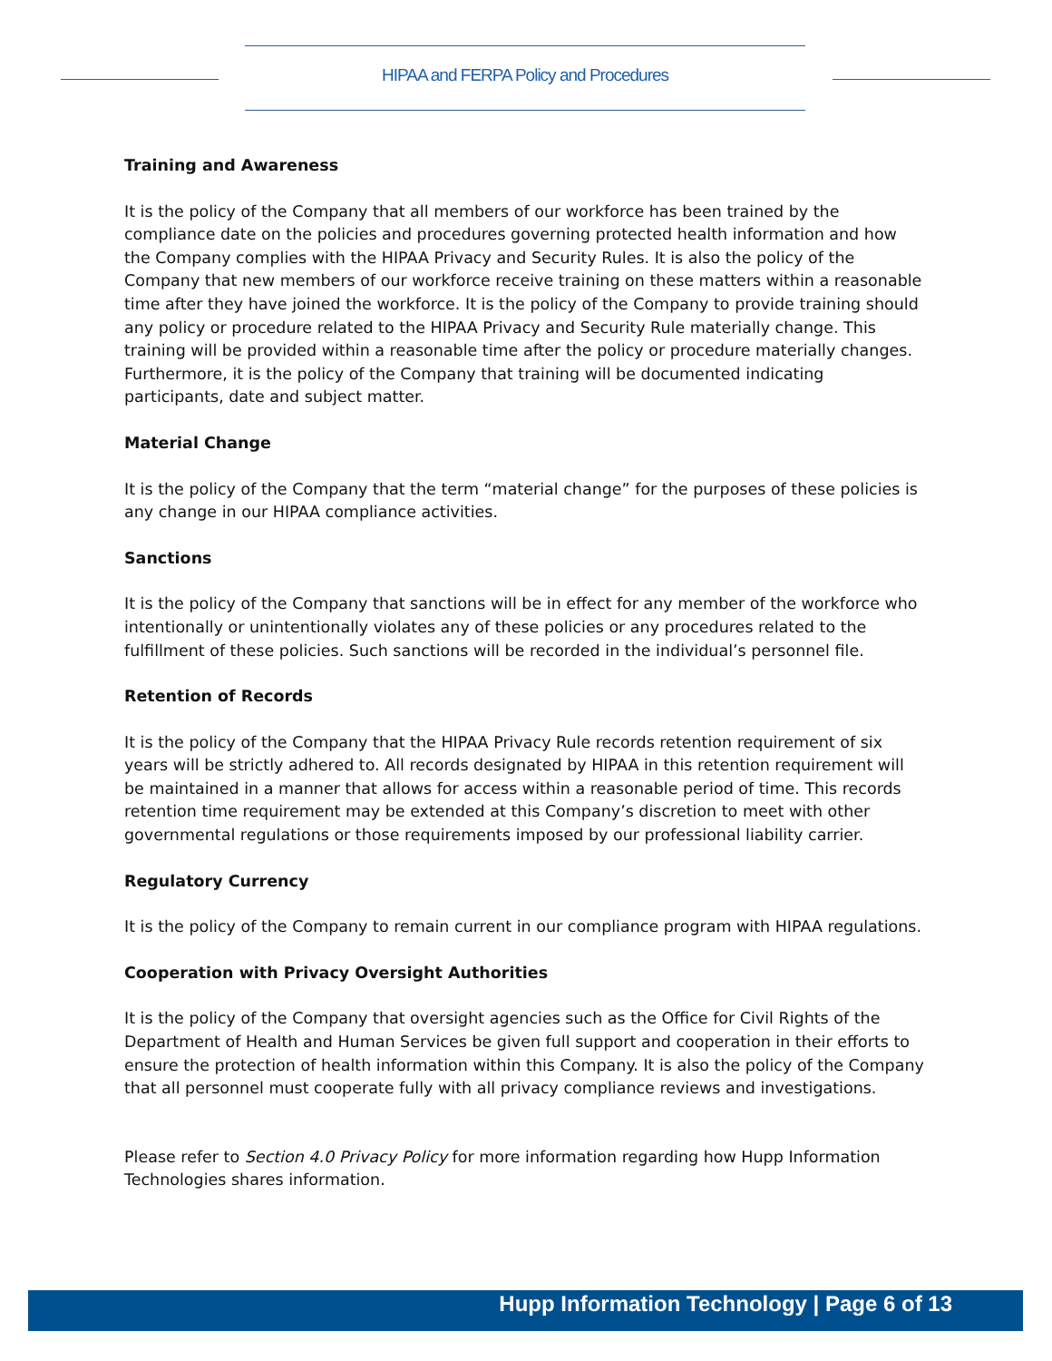HIPAA and FERPA Policy and Procedures
Training and Awareness
It is the policy of the Company that all members of our workforce has been trained by the compliance date on the policies and procedures governing protected health information and how the Company complies with the HIPAA Privacy and Security Rules. It is also the policy of the Company that new members of our workforce receive training on these matters within a reasonable time after they have joined the workforce. It is the policy of the Company to provide training should any policy or procedure related to the HIPAA Privacy and Security Rule materially change. This training will be provided within a reasonable time after the policy or procedure materially changes. Furthermore, it is the policy of the Company that training will be documented indicating participants, date and subject matter.
Material Change
It is the policy of the Company that the term “material change” for the purposes of these policies is any change in our HIPAA compliance activities.
Sanctions
It is the policy of the Company that sanctions will be in effect for any member of the workforce who intentionally or unintentionally violates any of these policies or any procedures related to the fulfillment of these policies. Such sanctions will be recorded in the individual’s personnel file.
Retention of Records
It is the policy of the Company that the HIPAA Privacy Rule records retention requirement of six years will be strictly adhered to. All records designated by HIPAA in this retention requirement will be maintained in a manner that allows for access within a reasonable period of time. This records retention time requirement may be extended at this Company’s discretion to meet with other governmental regulations or those requirements imposed by our professional liability carrier.
Regulatory Currency
It is the policy of the Company to remain current in our compliance program with HIPAA regulations.
Cooperation with Privacy Oversight Authorities
It is the policy of the Company that oversight agencies such as the Office for Civil Rights of the Department of Health and Human Services be given full support and cooperation in their efforts to ensure the protection of health information within this Company. It is also the policy of the Company that all personnel must cooperate fully with all privacy compliance reviews and investigations.
Please refer to Section 4.0 Privacy Policy for more information regarding how Hupp Information Technologies shares information.
Hupp Information Technology | Page 6 of 13